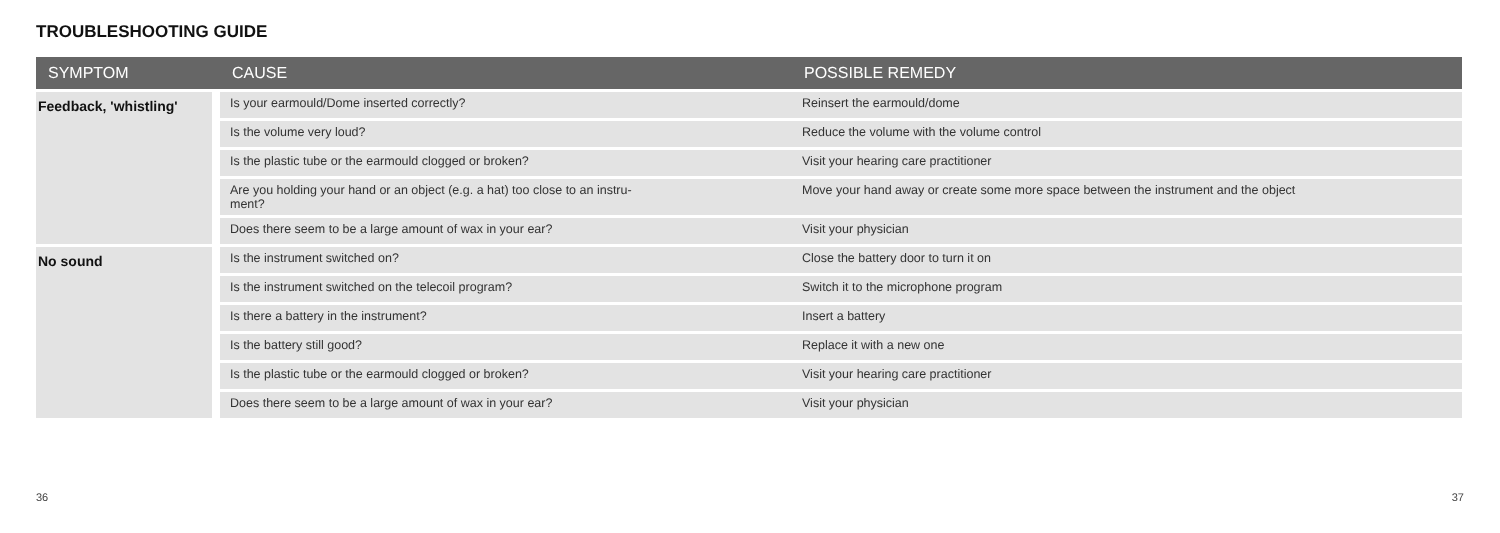TROUBLESHOOTING GUIDE
| SYMPTOM | CAUSE | POSSIBLE REMEDY |
| --- | --- | --- |
| Feedback, 'whistling' | Is your earmould/Dome inserted correctly? | Reinsert the earmould/dome |
| | Is the volume very loud? | Reduce the volume with the volume control |
| | Is the plastic tube or the earmould clogged or broken? | Visit your hearing care practitioner |
| | Are you holding your hand or an object (e.g. a hat) too close to an instru- ment? | Move your hand away or create some more space between the instrument and the object |
| | Does there seem to be a large amount of wax in your ear? | Visit your physician |
| No sound | Is the instrument switched on? | Close the battery door to turn it on |
| | Is the instrument switched on the telecoil program? | Switch it to the microphone program |
| | Is there a battery in the instrument? | Insert a battery |
| | Is the battery still good? | Replace it with a new one |
| | Is the plastic tube or the earmould clogged or broken? | Visit your hearing care practitioner |
| | Does there seem to be a large amount of wax in your ear? | Visit your physician |
36 37